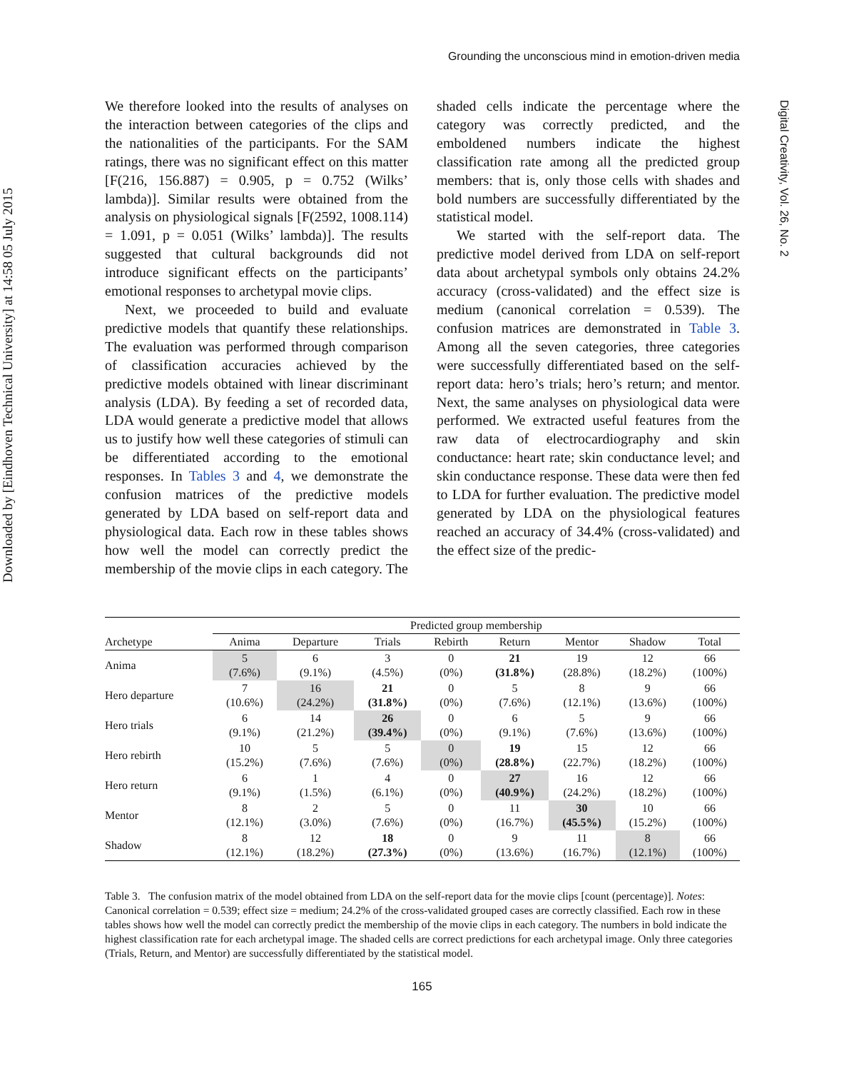Grounding the unconscious mind in emotion-driven media
Downloaded by [Eindhoven Technical University] at 14:58 05 July 2015
Digital Creativity, Vol. 26, No. 2
We therefore looked into the results of analyses on the interaction between categories of the clips and the nationalities of the participants. For the SAM ratings, there was no significant effect on this matter [F(216, 156.887) = 0.905, p = 0.752 (Wilks’ lambda)]. Similar results were obtained from the analysis on physiological signals [F(2592, 1008.114) = 1.091, p = 0.051 (Wilks’ lambda)]. The results suggested that cultural backgrounds did not introduce significant effects on the participants’ emotional responses to archetypal movie clips.
Next, we proceeded to build and evaluate predictive models that quantify these relationships. The evaluation was performed through comparison of classification accuracies achieved by the predictive models obtained with linear discriminant analysis (LDA). By feeding a set of recorded data, LDA would generate a predictive model that allows us to justify how well these categories of stimuli can be differentiated according to the emotional responses. In Tables 3 and 4, we demonstrate the confusion matrices of the predictive models generated by LDA based on self-report data and physiological data. Each row in these tables shows how well the model can correctly predict the membership of the movie clips in each category. The shaded cells indicate the percentage where the category was correctly predicted, and the emboldened numbers indicate the highest classification rate among all the predicted group members: that is, only those cells with shades and bold numbers are successfully differentiated by the statistical model.
We started with the self-report data. The predictive model derived from LDA on self-report data about archetypal symbols only obtains 24.2% accuracy (cross-validated) and the effect size is medium (canonical correlation = 0.539). The confusion matrices are demonstrated in Table 3. Among all the seven categories, three categories were successfully differentiated based on the self-report data: hero’s trials; hero’s return; and mentor. Next, the same analyses on physiological data were performed. We extracted useful features from the raw data of electrocardiography and skin conductance: heart rate; skin conductance level; and skin conductance response. These data were then fed to LDA for further evaluation. The predictive model generated by LDA on the physiological features reached an accuracy of 34.4% (cross-validated) and the effect size of the predic-
| | Predicted group membership | | | | | | | |
| --- | --- | --- | --- | --- | --- | --- | --- | --- |
| Archetype | Anima | Departure | Trials | Rebirth | Return | Mentor | Shadow | Total |
| Anima | 5 (7.6%) | 6 (9.1%) | 3 (4.5%) | 0 (0%) | 21 (31.8%) | 19 (28.8%) | 12 (18.2%) | 66 (100%) |
| Hero departure | 7 (10.6%) | 16 (24.2%) | 21 (31.8%) | 0 (0%) | 5 (7.6%) | 8 (12.1%) | 9 (13.6%) | 66 (100%) |
| Hero trials | 6 (9.1%) | 14 (21.2%) | 26 (39.4%) | 0 (0%) | 6 (9.1%) | 5 (7.6%) | 9 (13.6%) | 66 (100%) |
| Hero rebirth | 10 (15.2%) | 5 (7.6%) | 5 (7.6%) | 0 (0%) | 19 (28.8%) | 15 (22.7%) | 12 (18.2%) | 66 (100%) |
| Hero return | 6 (9.1%) | 1 (1.5%) | 4 (6.1%) | 0 (0%) | 27 (40.9%) | 16 (24.2%) | 12 (18.2%) | 66 (100%) |
| Mentor | 8 (12.1%) | 2 (3.0%) | 5 (7.6%) | 0 (0%) | 11 (16.7%) | 30 (45.5%) | 10 (15.2%) | 66 (100%) |
| Shadow | 8 (12.1%) | 12 (18.2%) | 18 (27.3%) | 0 (0%) | 9 (13.6%) | 11 (16.7%) | 8 (12.1%) | 66 (100%) |
Table 3. The confusion matrix of the model obtained from LDA on the self-report data for the movie clips [count (percentage)]. Notes: Canonical correlation = 0.539; effect size = medium; 24.2% of the cross-validated grouped cases are correctly classified. Each row in these tables shows how well the model can correctly predict the membership of the movie clips in each category. The numbers in bold indicate the highest classification rate for each archetypal image. The shaded cells are correct predictions for each archetypal image. Only three categories (Trials, Return, and Mentor) are successfully differentiated by the statistical model.
165